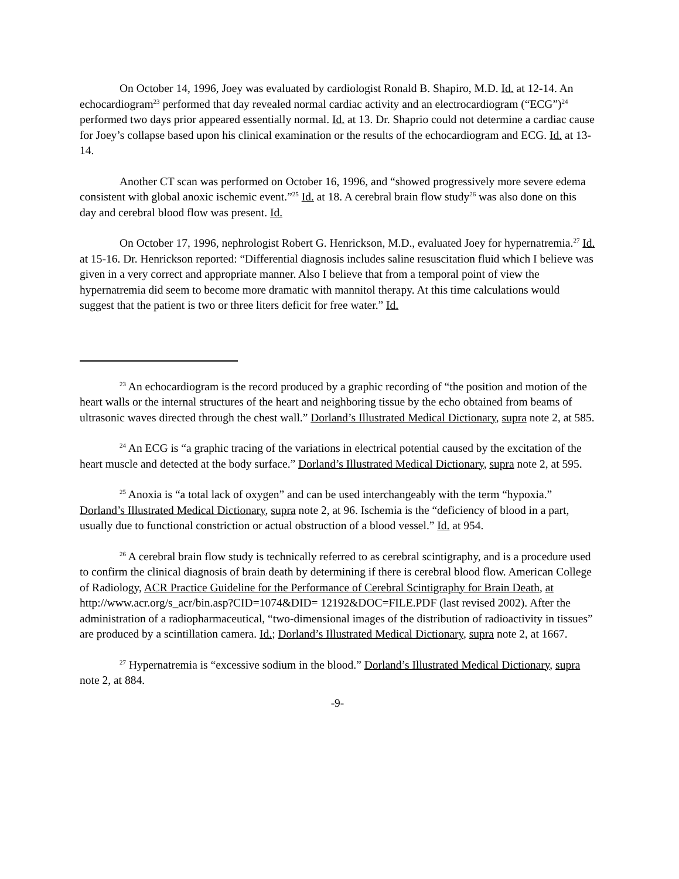On October 14, 1996, Joey was evaluated by cardiologist Ronald B. Shapiro, M.D. Id. at 12-14. An echocardiogram<sup>23</sup> performed that day revealed normal cardiac activity and an electrocardiogram (“ECG”)<sup>24</sup> performed two days prior appeared essentially normal. Id. at 13. Dr. Shaprio could not determine a cardiac cause for Joey’s collapse based upon his clinical examination or the results of the echocardiogram and ECG. Id. at 13-14.
Another CT scan was performed on October 16, 1996, and “showed progressively more severe edema consistent with global anoxic ischemic event.”<sup>25</sup> Id. at 18. A cerebral brain flow study<sup>26</sup> was also done on this day and cerebral blood flow was present. Id.
On October 17, 1996, nephrologist Robert G. Henrickson, M.D., evaluated Joey for hypernatremia.<sup>27</sup> Id. at 15-16. Dr. Henrickson reported: “Differential diagnosis includes saline resuscitation fluid which I believe was given in a very correct and appropriate manner. Also I believe that from a temporal point of view the hypernatremia did seem to become more dramatic with mannitol therapy. At this time calculations would suggest that the patient is two or three liters deficit for free water.” Id.
<sup>23</sup> An echocardiogram is the record produced by a graphic recording of “the position and motion of the heart walls or the internal structures of the heart and neighboring tissue by the echo obtained from beams of ultrasonic waves directed through the chest wall.” Dorland’s Illustrated Medical Dictionary, supra note 2, at 585.
<sup>24</sup> An ECG is “a graphic tracing of the variations in electrical potential caused by the excitation of the heart muscle and detected at the body surface.” Dorland’s Illustrated Medical Dictionary, supra note 2, at 595.
<sup>25</sup> Anoxia is “a total lack of oxygen” and can be used interchangeably with the term “hypoxia.” Dorland’s Illustrated Medical Dictionary, supra note 2, at 96. Ischemia is the “deficiency of blood in a part, usually due to functional constriction or actual obstruction of a blood vessel.” Id. at 954.
<sup>26</sup> A cerebral brain flow study is technically referred to as cerebral scintigraphy, and is a procedure used to confirm the clinical diagnosis of brain death by determining if there is cerebral blood flow. American College of Radiology, ACR Practice Guideline for the Performance of Cerebral Scintigraphy for Brain Death, at http://www.acr.org/s_acr/bin.asp?CID=1074&DID= 12192&DOC=FILE.PDF (last revised 2002). After the administration of a radiopharmaceutical, “two-dimensional images of the distribution of radioactivity in tissues” are produced by a scintillation camera. Id.; Dorland’s Illustrated Medical Dictionary, supra note 2, at 1667.
<sup>27</sup> Hypernatremia is “excessive sodium in the blood.” Dorland’s Illustrated Medical Dictionary, supra note 2, at 884.
-9-